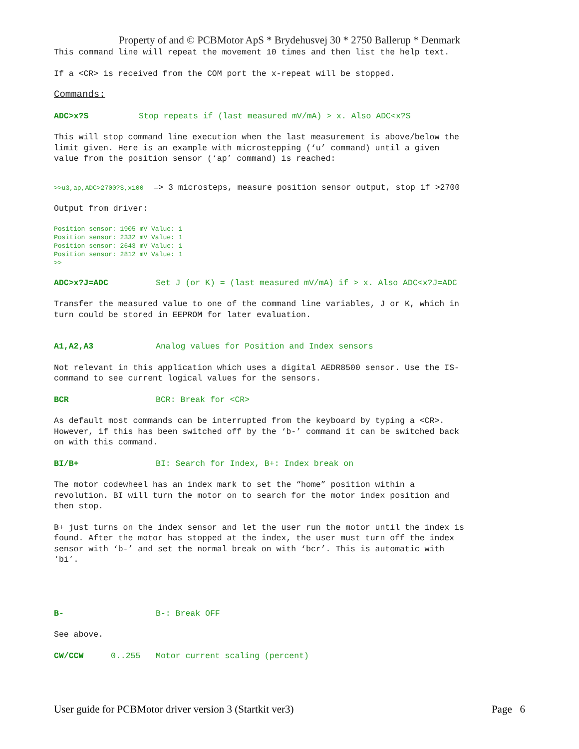Property of and © PCBMotor ApS * Brydehusvej 30 * 2750 Ballerup * Denmark
This command line will repeat the movement 10 times and then list the help text.
If a <CR> is received from the COM port the x-repeat will be stopped.
Commands:
ADC>x?S Stop repeats if (last measured mV/mA) > x. Also ADC<x?S
This will stop command line execution when the last measurement is above/below the limit given. Here is an example with microstepping (‘u’ command) until a given value from the position sensor (‘ap’ command) is reached:
>>u3,ap,ADC>2700?S,x100 => 3 microsteps, measure position sensor output, stop if >2700
Output from driver:
Position sensor: 1905 mV Value: 1 Position sensor: 2332 mV Value: 1 Position sensor: 2643 mV Value: 1 Position sensor: 2812 mV Value: 1 >>
ADC>x?J=ADC Set J (or K) = (last measured mV/mA) if > x. Also ADC<x?J=ADC
Transfer the measured value to one of the command line variables, J or K, which in turn could be stored in EEPROM for later evaluation.
A1,A2,A3 Analog values for Position and Index sensors
Not relevant in this application which uses a digital AEDR8500 sensor. Use the IS- command to see current logical values for the sensors.
BCR BCR: Break for <CR>
As default most commands can be interrupted from the keyboard by typing a <CR>. However, if this has been switched off by the ‘b-’ command it can be switched back on with this command.
BI/B+ BI: Search for Index, B+: Index break on
The motor codewheel has an index mark to set the “home” position within a revolution. BI will turn the motor on to search for the motor index position and then stop.
B+ just turns on the index sensor and let the user run the motor until the index is found. After the motor has stopped at the index, the user must turn off the index sensor with ‘b-’ and set the normal break on with ‘bcr’. This is automatic with ‘bi’.
B- B-: Break OFF
See above.
CW/CCW 0..255 Motor current scaling (percent)
User guide for PCBMotor driver version 3 (Startkit ver3) Page 6